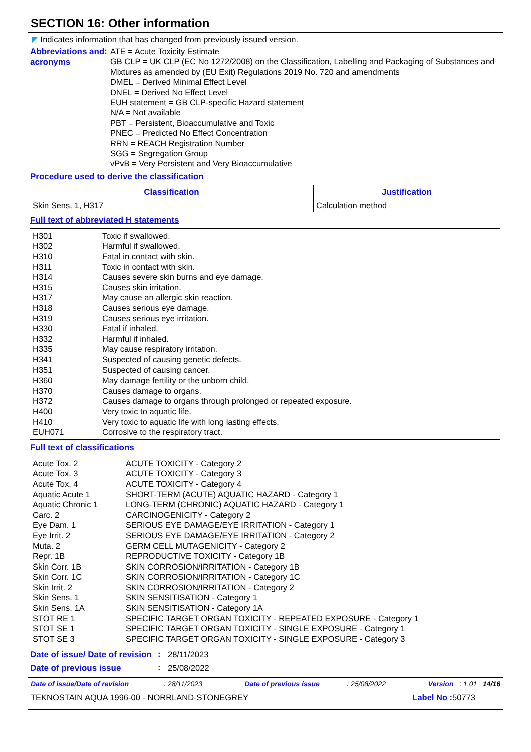SECTION 16: Other information
◤ Indicates information that has changed from previously issued version.
Abbreviations and acronyms
:
ATE = Acute Toxicity Estimate
GB CLP = UK CLP (EC No 1272/2008) on the Classification, Labelling and Packaging of Substances and Mixtures as amended by (EU Exit) Regulations 2019 No. 720 and amendments
DMEL = Derived Minimal Effect Level
DNEL = Derived No Effect Level
EUH statement = GB CLP-specific Hazard statement
N/A = Not available
PBT = Persistent, Bioaccumulative and Toxic
PNEC = Predicted No Effect Concentration
RRN = REACH Registration Number
SGG = Segregation Group
vPvB = Very Persistent and Very Bioaccumulative
Procedure used to derive the classification
| Classification | Justification |
| --- | --- |
| Skin Sens. 1, H317 | Calculation method |
Full text of abbreviated H statements
| H301 | Toxic if swallowed. |
| H302 | Harmful if swallowed. |
| H310 | Fatal in contact with skin. |
| H311 | Toxic in contact with skin. |
| H314 | Causes severe skin burns and eye damage. |
| H315 | Causes skin irritation. |
| H317 | May cause an allergic skin reaction. |
| H318 | Causes serious eye damage. |
| H319 | Causes serious eye irritation. |
| H330 | Fatal if inhaled. |
| H332 | Harmful if inhaled. |
| H335 | May cause respiratory irritation. |
| H341 | Suspected of causing genetic defects. |
| H351 | Suspected of causing cancer. |
| H360 | May damage fertility or the unborn child. |
| H370 | Causes damage to organs. |
| H372 | Causes damage to organs through prolonged or repeated exposure. |
| H400 | Very toxic to aquatic life. |
| H410 | Very toxic to aquatic life with long lasting effects. |
| EUH071 | Corrosive to the respiratory tract. |
Full text of classifications
| Acute Tox. 2 | ACUTE TOXICITY - Category 2 |
| Acute Tox. 3 | ACUTE TOXICITY - Category 3 |
| Acute Tox. 4 | ACUTE TOXICITY - Category 4 |
| Aquatic Acute 1 | SHORT-TERM (ACUTE) AQUATIC HAZARD - Category 1 |
| Aquatic Chronic 1 | LONG-TERM (CHRONIC) AQUATIC HAZARD - Category 1 |
| Carc. 2 | CARCINOGENICITY - Category 2 |
| Eye Dam. 1 | SERIOUS EYE DAMAGE/EYE IRRITATION - Category 1 |
| Eye Irrit. 2 | SERIOUS EYE DAMAGE/EYE IRRITATION - Category 2 |
| Muta. 2 | GERM CELL MUTAGENICITY - Category 2 |
| Repr. 1B | REPRODUCTIVE TOXICITY - Category 1B |
| Skin Corr. 1B | SKIN CORROSION/IRRITATION - Category 1B |
| Skin Corr. 1C | SKIN CORROSION/IRRITATION - Category 1C |
| Skin Irrit. 2 | SKIN CORROSION/IRRITATION - Category 2 |
| Skin Sens. 1 | SKIN SENSITISATION - Category 1 |
| Skin Sens. 1A | SKIN SENSITISATION - Category 1A |
| STOT RE 1 | SPECIFIC TARGET ORGAN TOXICITY - REPEATED EXPOSURE - Category 1 |
| STOT SE 1 | SPECIFIC TARGET ORGAN TOXICITY - SINGLE EXPOSURE - Category 1 |
| STOT SE 3 | SPECIFIC TARGET ORGAN TOXICITY - SINGLE EXPOSURE - Category 3 |
Date of issue/ Date of revision
:
28/11/2023
Date of previous issue
:
25/08/2022
Date of issue/Date of revision : 28/11/2023 Date of previous issue : 25/08/2022 Version : 1.01 14/16
TEKNOSTAIN AQUA 1996-00 - NORRLAND-STONEGREY Label No : 50773